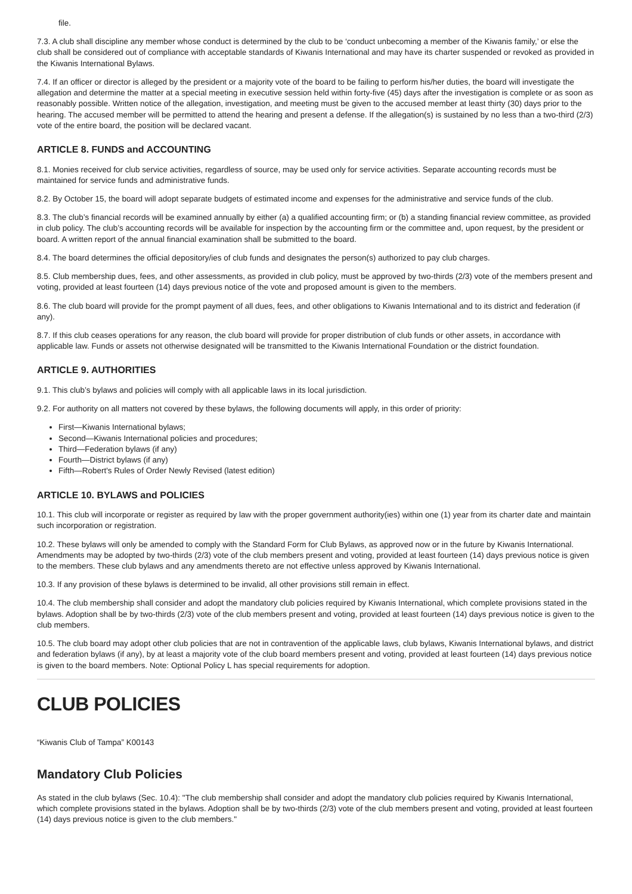file.
7.3. A club shall discipline any member whose conduct is determined by the club to be ‘conduct unbecoming a member of the Kiwanis family,’ or else the club shall be considered out of compliance with acceptable standards of Kiwanis International and may have its charter suspended or revoked as provided in the Kiwanis International Bylaws.
7.4. If an officer or director is alleged by the president or a majority vote of the board to be failing to perform his/her duties, the board will investigate the allegation and determine the matter at a special meeting in executive session held within forty-five (45) days after the investigation is complete or as soon as reasonably possible. Written notice of the allegation, investigation, and meeting must be given to the accused member at least thirty (30) days prior to the hearing. The accused member will be permitted to attend the hearing and present a defense. If the allegation(s) is sustained by no less than a two-third (2/3) vote of the entire board, the position will be declared vacant.
ARTICLE 8. FUNDS and ACCOUNTING
8.1. Monies received for club service activities, regardless of source, may be used only for service activities. Separate accounting records must be maintained for service funds and administrative funds.
8.2. By October 15, the board will adopt separate budgets of estimated income and expenses for the administrative and service funds of the club.
8.3. The club’s financial records will be examined annually by either (a) a qualified accounting firm; or (b) a standing financial review committee, as provided in club policy. The club’s accounting records will be available for inspection by the accounting firm or the committee and, upon request, by the president or board. A written report of the annual financial examination shall be submitted to the board.
8.4. The board determines the official depository/ies of club funds and designates the person(s) authorized to pay club charges.
8.5. Club membership dues, fees, and other assessments, as provided in club policy, must be approved by two-thirds (2/3) vote of the members present and voting, provided at least fourteen (14) days previous notice of the vote and proposed amount is given to the members.
8.6. The club board will provide for the prompt payment of all dues, fees, and other obligations to Kiwanis International and to its district and federation (if any).
8.7. If this club ceases operations for any reason, the club board will provide for proper distribution of club funds or other assets, in accordance with applicable law. Funds or assets not otherwise designated will be transmitted to the Kiwanis International Foundation or the district foundation.
ARTICLE 9. AUTHORITIES
9.1. This club’s bylaws and policies will comply with all applicable laws in its local jurisdiction.
9.2. For authority on all matters not covered by these bylaws, the following documents will apply, in this order of priority:
First—Kiwanis International bylaws;
Second—Kiwanis International policies and procedures;
Third—Federation bylaws (if any)
Fourth—District bylaws (if any)
Fifth—Robert's Rules of Order Newly Revised (latest edition)
ARTICLE 10. BYLAWS and POLICIES
10.1. This club will incorporate or register as required by law with the proper government authority(ies) within one (1) year from its charter date and maintain such incorporation or registration.
10.2. These bylaws will only be amended to comply with the Standard Form for Club Bylaws, as approved now or in the future by Kiwanis International. Amendments may be adopted by two-thirds (2/3) vote of the club members present and voting, provided at least fourteen (14) days previous notice is given to the members. These club bylaws and any amendments thereto are not effective unless approved by Kiwanis International.
10.3. If any provision of these bylaws is determined to be invalid, all other provisions still remain in effect.
10.4. The club membership shall consider and adopt the mandatory club policies required by Kiwanis International, which complete provisions stated in the bylaws. Adoption shall be by two-thirds (2/3) vote of the club members present and voting, provided at least fourteen (14) days previous notice is given to the club members.
10.5. The club board may adopt other club policies that are not in contravention of the applicable laws, club bylaws, Kiwanis International bylaws, and district and federation bylaws (if any), by at least a majority vote of the club board members present and voting, provided at least fourteen (14) days previous notice is given to the board members. Note: Optional Policy L has special requirements for adoption.
CLUB POLICIES
“Kiwanis Club of Tampa” K00143
Mandatory Club Policies
As stated in the club bylaws (Sec. 10.4): "The club membership shall consider and adopt the mandatory club policies required by Kiwanis International, which complete provisions stated in the bylaws. Adoption shall be by two-thirds (2/3) vote of the club members present and voting, provided at least fourteen (14) days previous notice is given to the club members."